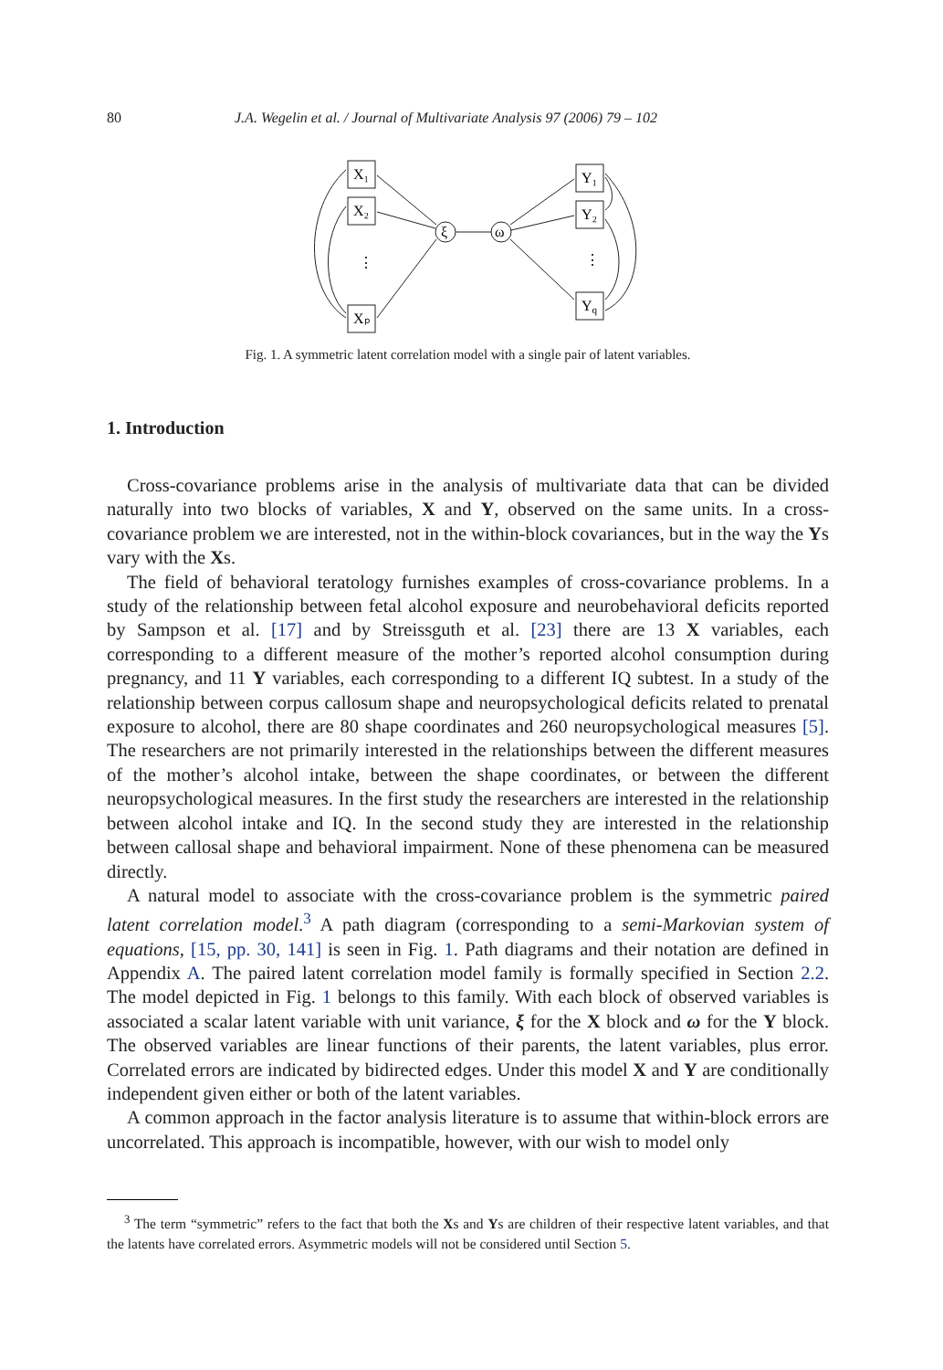80 J.A. Wegelin et al. / Journal of Multivariate Analysis 97 (2006) 79 – 102
X₁
X₂
Xₚ
Y₁
Y₂
Yq
ξ
ω
⋮
⋮
Fig. 1. A symmetric latent correlation model with a single pair of latent variables.
1. Introduction
Cross-covariance problems arise in the analysis of multivariate data that can be divided naturally into two blocks of variables, X and Y, observed on the same units. In a cross-covariance problem we are interested, not in the within-block covariances, but in the way the Ys vary with the Xs.
The field of behavioral teratology furnishes examples of cross-covariance problems. In a study of the relationship between fetal alcohol exposure and neurobehavioral deficits reported by Sampson et al. [17] and by Streissguth et al. [23] there are 13 X variables, each corresponding to a different measure of the mother’s reported alcohol consumption during pregnancy, and 11 Y variables, each corresponding to a different IQ subtest. In a study of the relationship between corpus callosum shape and neuropsychological deficits related to prenatal exposure to alcohol, there are 80 shape coordinates and 260 neuropsychological measures [5]. The researchers are not primarily interested in the relationships between the different measures of the mother’s alcohol intake, between the shape coordinates, or between the different neuropsychological measures. In the first study the researchers are interested in the relationship between alcohol intake and IQ. In the second study they are interested in the relationship between callosal shape and behavioral impairment. None of these phenomena can be measured directly.
A natural model to associate with the cross-covariance problem is the symmetric paired latent correlation model.<sup>3</sup> A path diagram (corresponding to a semi-Markovian system of equations, [15, pp. 30, 141] is seen in Fig. 1. Path diagrams and their notation are defined in Appendix A. The paired latent correlation model family is formally specified in Section 2.2. The model depicted in Fig. 1 belongs to this family. With each block of observed variables is associated a scalar latent variable with unit variance, ξ for the X block and ω for the Y block. The observed variables are linear functions of their parents, the latent variables, plus error. Correlated errors are indicated by bidirected edges. Under this model X and Y are conditionally independent given either or both of the latent variables.
A common approach in the factor analysis literature is to assume that within-block errors are uncorrelated. This approach is incompatible, however, with our wish to model only
<sup>3</sup> The term “symmetric” refers to the fact that both the Xs and Ys are children of their respective latent variables, and that the latents have correlated errors. Asymmetric models will not be considered until Section 5.